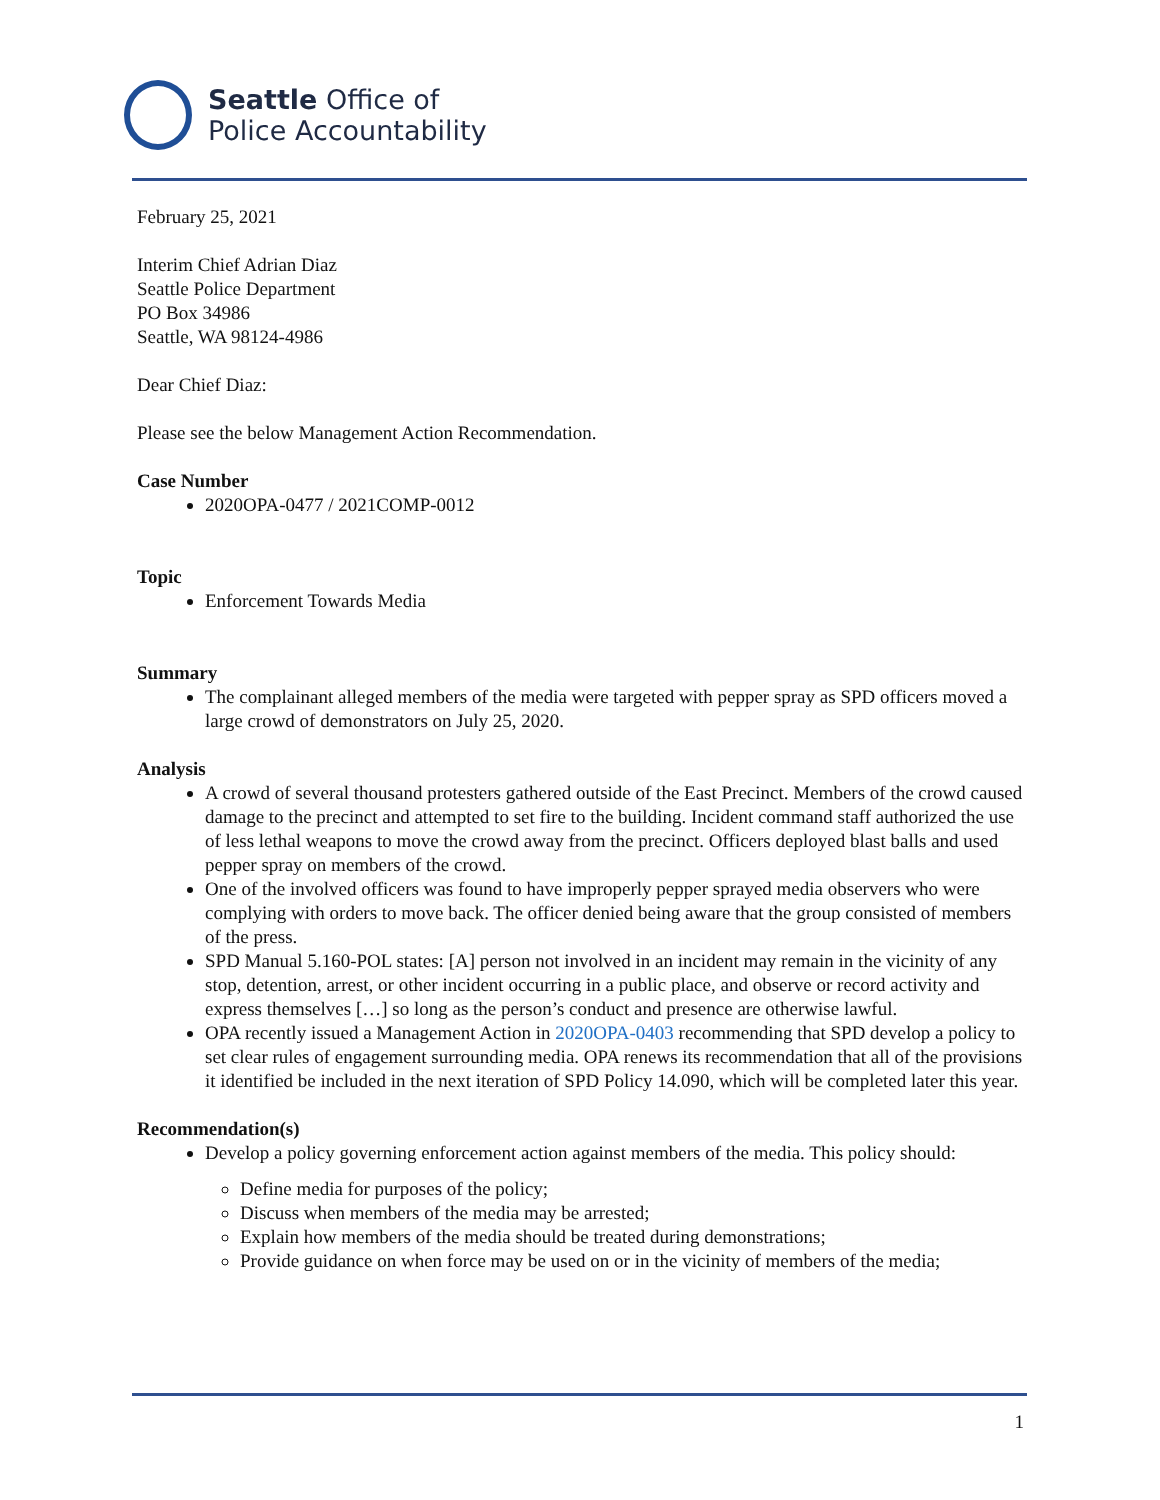Seattle Office of
Police Accountability
February 25, 2021
Interim Chief Adrian Diaz
Seattle Police Department
PO Box 34986
Seattle, WA 98124-4986
Dear Chief Diaz:
Please see the below Management Action Recommendation.
Case Number
2020OPA-0477 / 2021COMP-0012
Topic
Enforcement Towards Media
Summary
The complainant alleged members of the media were targeted with pepper spray as SPD officers moved a large crowd of demonstrators on July 25, 2020.
Analysis
A crowd of several thousand protesters gathered outside of the East Precinct. Members of the crowd caused damage to the precinct and attempted to set fire to the building. Incident command staff authorized the use of less lethal weapons to move the crowd away from the precinct. Officers deployed blast balls and used pepper spray on members of the crowd.
One of the involved officers was found to have improperly pepper sprayed media observers who were complying with orders to move back. The officer denied being aware that the group consisted of members of the press.
SPD Manual 5.160-POL states: [A] person not involved in an incident may remain in the vicinity of any stop, detention, arrest, or other incident occurring in a public place, and observe or record activity and express themselves […] so long as the person’s conduct and presence are otherwise lawful.
OPA recently issued a Management Action in 2020OPA-0403 recommending that SPD develop a policy to set clear rules of engagement surrounding media. OPA renews its recommendation that all of the provisions it identified be included in the next iteration of SPD Policy 14.090, which will be completed later this year.
Recommendation(s)
Develop a policy governing enforcement action against members of the media. This policy should:
Define media for purposes of the policy;
Discuss when members of the media may be arrested;
Explain how members of the media should be treated during demonstrations;
Provide guidance on when force may be used on or in the vicinity of members of the media;
1